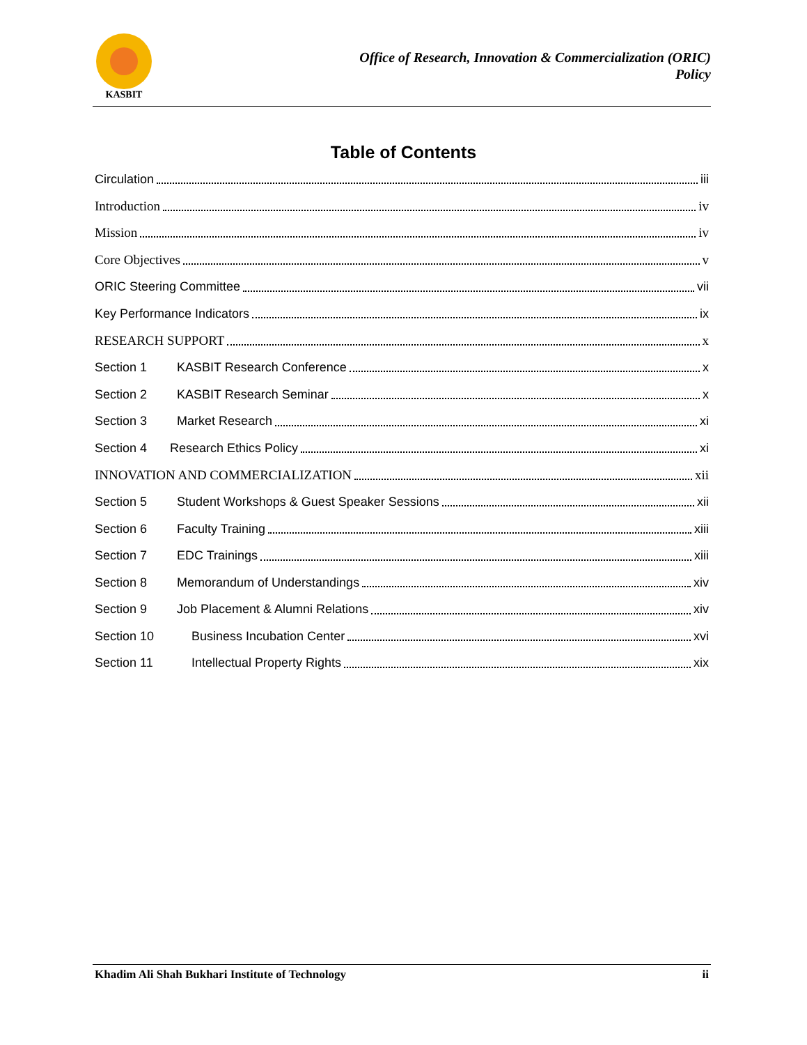KASBIT
Office of Research, Innovation & Commercialization (ORIC)
Policy
Table of Contents
Circulation iii
Introduction iv
Mission iv
Core Objectives v
ORIC Steering Committee vii
Key Performance Indicators ix
RESEARCH SUPPORT x
Section 1 KASBIT Research Conference x
Section 2 KASBIT Research Seminar x
Section 3 Market Research xi
Section 4 Research Ethics Policy xi
INNOVATION AND COMMERCIALIZATION xii
Section 5 Student Workshops & Guest Speaker Sessions xii
Section 6 Faculty Training xiii
Section 7 EDC Trainings xiii
Section 8 Memorandum of Understandings xiv
Section 9 Job Placement & Alumni Relations xiv
Section 10 Business Incubation Center xvi
Section 11 Intellectual Property Rights xix
Khadim Ali Shah Bukhari Institute of Technology ii